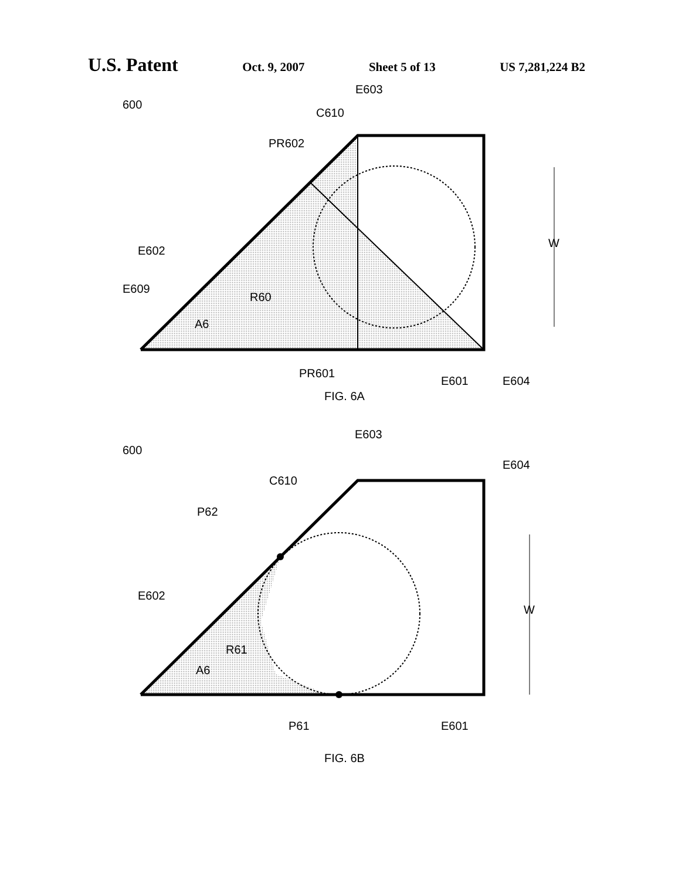U.S. Patent
Oct. 9, 2007 Sheet 5 of 13 US 7,281,224 B2
600
E603
C610
PR602
E602
E609
R60
A6
W
PR601
E601
E604
FIG. 6A
600
E603
E604
C610
P62
E602
R61
A6
W
P61
E601
FIG. 6B